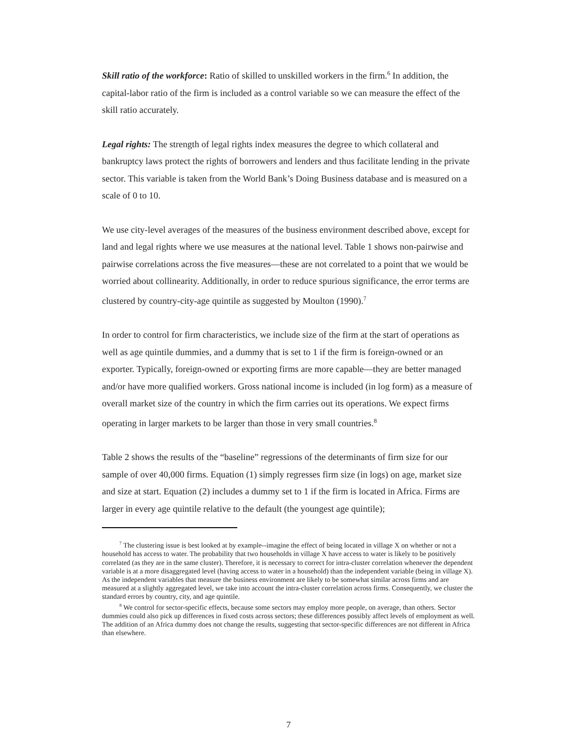Skill ratio of the workforce: Ratio of skilled to unskilled workers in the firm.<sup>6</sup> In addition, the capital-labor ratio of the firm is included as a control variable so we can measure the effect of the skill ratio accurately.
Legal rights: The strength of legal rights index measures the degree to which collateral and bankruptcy laws protect the rights of borrowers and lenders and thus facilitate lending in the private sector. This variable is taken from the World Bank’s Doing Business database and is measured on a scale of 0 to 10.
We use city-level averages of the measures of the business environment described above, except for land and legal rights where we use measures at the national level. Table 1 shows non-pairwise and pairwise correlations across the five measures—these are not correlated to a point that we would be worried about collinearity. Additionally, in order to reduce spurious significance, the error terms are clustered by country-city-age quintile as suggested by Moulton (1990).<sup>7</sup>
In order to control for firm characteristics, we include size of the firm at the start of operations as well as age quintile dummies, and a dummy that is set to 1 if the firm is foreign-owned or an exporter. Typically, foreign-owned or exporting firms are more capable—they are better managed and/or have more qualified workers. Gross national income is included (in log form) as a measure of overall market size of the country in which the firm carries out its operations. We expect firms operating in larger markets to be larger than those in very small countries.<sup>8</sup>
Table 2 shows the results of the “baseline” regressions of the determinants of firm size for our sample of over 40,000 firms. Equation (1) simply regresses firm size (in logs) on age, market size and size at start. Equation (2) includes a dummy set to 1 if the firm is located in Africa. Firms are larger in every age quintile relative to the default (the youngest age quintile);
<sup>7</sup> The clustering issue is best looked at by example--imagine the effect of being located in village X on whether or not a household has access to water. The probability that two households in village X have access to water is likely to be positively correlated (as they are in the same cluster). Therefore, it is necessary to correct for intra-cluster correlation whenever the dependent variable is at a more disaggregated level (having access to water in a household) than the independent variable (being in village X). As the independent variables that measure the business environment are likely to be somewhat similar across firms and are measured at a slightly aggregated level, we take into account the intra-cluster correlation across firms. Consequently, we cluster the standard errors by country, city, and age quintile.
<sup>8</sup> We control for sector-specific effects, because some sectors may employ more people, on average, than others. Sector dummies could also pick up differences in fixed costs across sectors; these differences possibly affect levels of employment as well. The addition of an Africa dummy does not change the results, suggesting that sector-specific differences are not different in Africa than elsewhere.
7